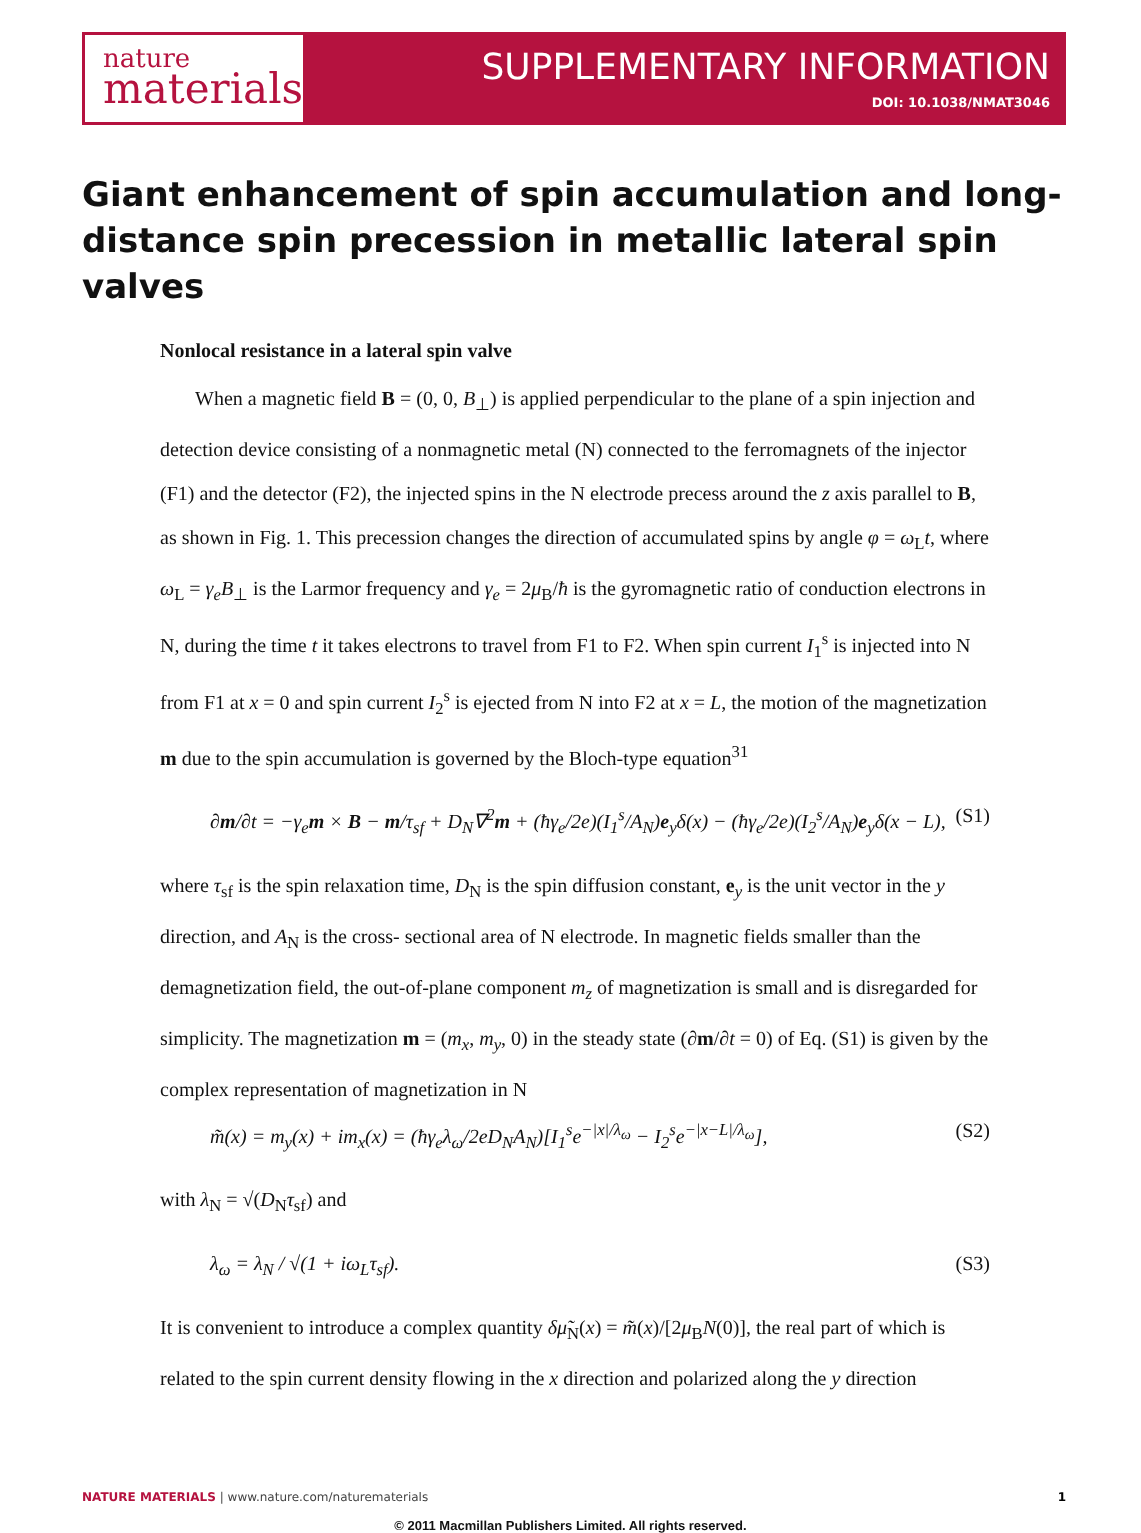nature
materials
SUPPLEMENTARY INFORMATION
DOI: 10.1038/NMAT3046
Giant enhancement of spin accumulation and long-distance spin precession in metallic lateral spin valves
Nonlocal resistance in a lateral spin valve
When a magnetic field B = (0, 0, B<sub>⊥</sub>) is applied perpendicular to the plane of a spin injection and detection device consisting of a nonmagnetic metal (N) connected to the ferromagnets of the injector (F1) and the detector (F2), the injected spins in the N electrode precess around the z axis parallel to B, as shown in Fig. 1. This precession changes the direction of accumulated spins by angle φ = ω<sub>L</sub>t, where ω<sub>L</sub> = γ<sub>e</sub>B<sub>⊥</sub> is the Larmor frequency and γ<sub>e</sub> = 2μ<sub>B</sub>/ħ is the gyromagnetic ratio of conduction electrons in N, during the time t it takes electrons to travel from F1 to F2. When spin current I<sub>1</sub><sup>s</sup> is injected into N from F1 at x = 0 and spin current I<sub>2</sub><sup>s</sup> is ejected from N into F2 at x = L, the motion of the magnetization m due to the spin accumulation is governed by the Bloch-type equation<sup>31</sup>
∂m/∂t = −γ<sub>e</sub>m × B − m/τ<sub>sf</sub> + D<sub>N</sub>∇<sup>2</sup>m + (ħγ<sub>e</sub>/2e)(I<sub>1</sub><sup>s</sup>/A<sub>N</sub>)e<sub>y</sub>δ(x) − (ħγ<sub>e</sub>/2e)(I<sub>2</sub><sup>s</sup>/A<sub>N</sub>)e<sub>y</sub>δ(x − L), (S1)
where τ<sub>sf</sub> is the spin relaxation time, D<sub>N</sub> is the spin diffusion constant, e<sub>y</sub> is the unit vector in the y direction, and A<sub>N</sub> is the cross- sectional area of N electrode. In magnetic fields smaller than the demagnetization field, the out-of-plane component m<sub>z</sub> of magnetization is small and is disregarded for simplicity. The magnetization m = (m<sub>x</sub>, m<sub>y</sub>, 0) in the steady state (∂m/∂t = 0) of Eq. (S1) is given by the complex representation of magnetization in N
m̃(x) = m<sub>y</sub>(x) + im<sub>x</sub>(x) = (ħγ<sub>e</sub>λ<sub>ω</sub>/2eD<sub>N</sub>A<sub>N</sub>)[I<sub>1</sub><sup>s</sup>e<sup>−|x|/λ<sub>ω</sub></sup> − I<sub>2</sub><sup>s</sup>e<sup>−|x−L|/λ<sub>ω</sub></sup>], (S2)
with λ<sub>N</sub> = √(D<sub>N</sub>τ<sub>sf</sub>) and
λ<sub>ω</sub> = λ<sub>N</sub> / √(1 + iω<sub>L</sub>τ<sub>sf</sub>). (S3)
It is convenient to introduce a complex quantity δμ̃<sub>N</sub>(x) = m̃(x)/[2μ<sub>B</sub>N(0)], the real part of which is related to the spin current density flowing in the x direction and polarized along the y direction
NATURE MATERIALS | www.nature.com/naturematerials 1
© 2011 Macmillan Publishers Limited. All rights reserved.